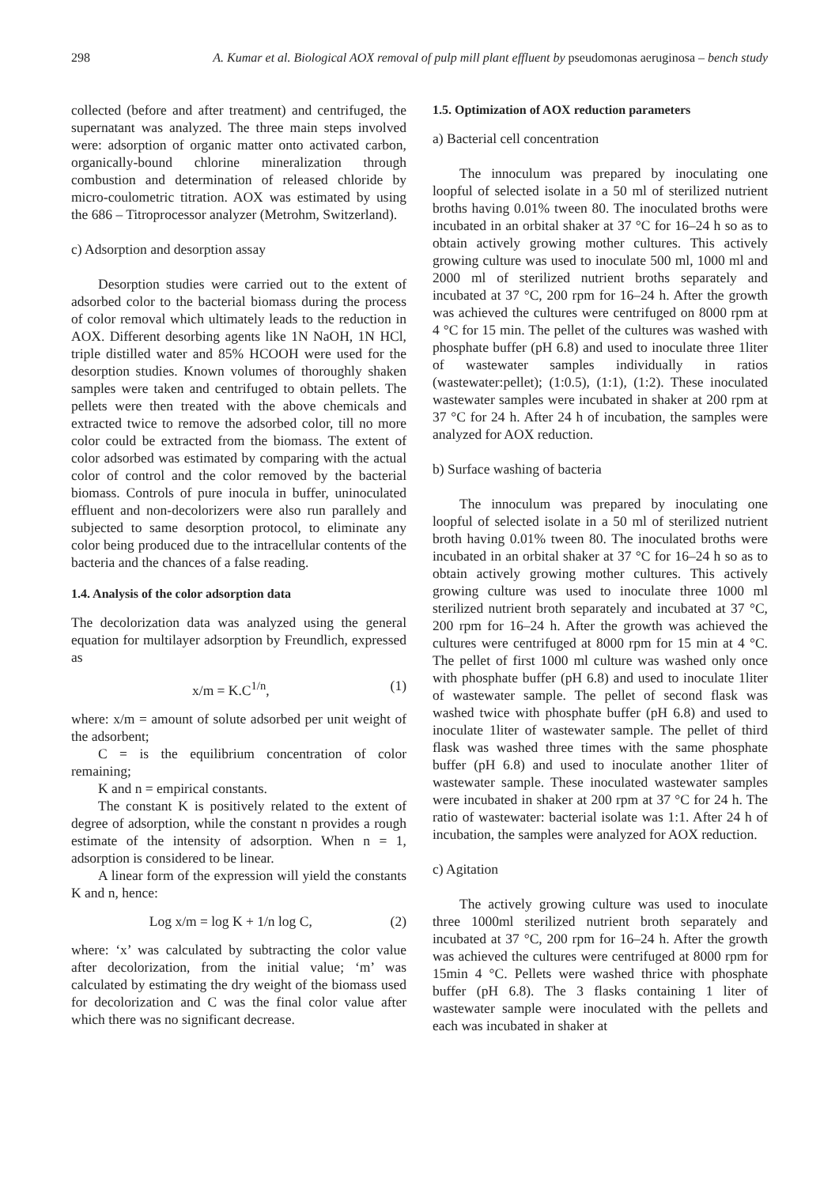298 A. Kumar et al. Biological AOX removal of pulp mill plant effluent by pseudomonas aeruginosa – bench study
collected (before and after treatment) and centrifuged, the supernatant was analyzed. The three main steps involved were: adsorption of organic matter onto activated carbon, organically-bound chlorine mineralization through combustion and determination of released chloride by micro-coulometric titration. AOX was estimated by using the 686 – Titroprocessor analyzer (Metrohm, Switzerland).
c) Adsorption and desorption assay
Desorption studies were carried out to the extent of adsorbed color to the bacterial biomass during the process of color removal which ultimately leads to the reduction in AOX. Different desorbing agents like 1N NaOH, 1N HCl, triple distilled water and 85% HCOOH were used for the desorption studies. Known volumes of thoroughly shaken samples were taken and centrifuged to obtain pellets. The pellets were then treated with the above chemicals and extracted twice to remove the adsorbed color, till no more color could be extracted from the biomass. The extent of color adsorbed was estimated by comparing with the actual color of control and the color removed by the bacterial biomass. Controls of pure inocula in buffer, uninoculated effluent and non-decolorizers were also run parallely and subjected to same desorption protocol, to eliminate any color being produced due to the intracellular contents of the bacteria and the chances of a false reading.
1.4. Analysis of the color adsorption data
The decolorization data was analyzed using the general equation for multilayer adsorption by Freundlich, expressed as
x/m = K.C<sup>1/n</sup>, (1)
where: x/m = amount of solute adsorbed per unit weight of the adsorbent;
C = is the equilibrium concentration of color remaining;
K and n = empirical constants.
The constant K is positively related to the extent of degree of adsorption, while the constant n provides a rough estimate of the intensity of adsorption. When n = 1, adsorption is considered to be linear.
A linear form of the expression will yield the constants K and n, hence:
Log x/m = log K + 1/n log C, (2)
where: ‘x’ was calculated by subtracting the color value after decolorization, from the initial value; ‘m’ was calculated by estimating the dry weight of the biomass used for decolorization and C was the final color value after which there was no significant decrease.
1.5. Optimization of AOX reduction parameters
a) Bacterial cell concentration
The innoculum was prepared by inoculating one loopful of selected isolate in a 50 ml of sterilized nutrient broths having 0.01% tween 80. The inoculated broths were incubated in an orbital shaker at 37 °C for 16–24 h so as to obtain actively growing mother cultures. This actively growing culture was used to inoculate 500 ml, 1000 ml and 2000 ml of sterilized nutrient broths separately and incubated at 37 °C, 200 rpm for 16–24 h. After the growth was achieved the cultures were centrifuged on 8000 rpm at 4 °C for 15 min. The pellet of the cultures was washed with phosphate buffer (pH 6.8) and used to inoculate three 1liter of wastewater samples individually in ratios (wastewater:pellet); (1:0.5), (1:1), (1:2). These inoculated wastewater samples were incubated in shaker at 200 rpm at 37 °C for 24 h. After 24 h of incubation, the samples were analyzed for AOX reduction.
b) Surface washing of bacteria
The innoculum was prepared by inoculating one loopful of selected isolate in a 50 ml of sterilized nutrient broth having 0.01% tween 80. The inoculated broths were incubated in an orbital shaker at 37 °C for 16–24 h so as to obtain actively growing mother cultures. This actively growing culture was used to inoculate three 1000 ml sterilized nutrient broth separately and incubated at 37 °C, 200 rpm for 16–24 h. After the growth was achieved the cultures were centrifuged at 8000 rpm for 15 min at 4 °C. The pellet of first 1000 ml culture was washed only once with phosphate buffer (pH 6.8) and used to inoculate 1liter of wastewater sample. The pellet of second flask was washed twice with phosphate buffer (pH 6.8) and used to inoculate 1liter of wastewater sample. The pellet of third flask was washed three times with the same phosphate buffer (pH 6.8) and used to inoculate another 1liter of wastewater sample. These inoculated wastewater samples were incubated in shaker at 200 rpm at 37 °C for 24 h. The ratio of wastewater: bacterial isolate was 1:1. After 24 h of incubation, the samples were analyzed for AOX reduction.
c) Agitation
The actively growing culture was used to inoculate three 1000ml sterilized nutrient broth separately and incubated at 37 °C, 200 rpm for 16–24 h. After the growth was achieved the cultures were centrifuged at 8000 rpm for 15min 4 °C. Pellets were washed thrice with phosphate buffer (pH 6.8). The 3 flasks containing 1 liter of wastewater sample were inoculated with the pellets and each was incubated in shaker at